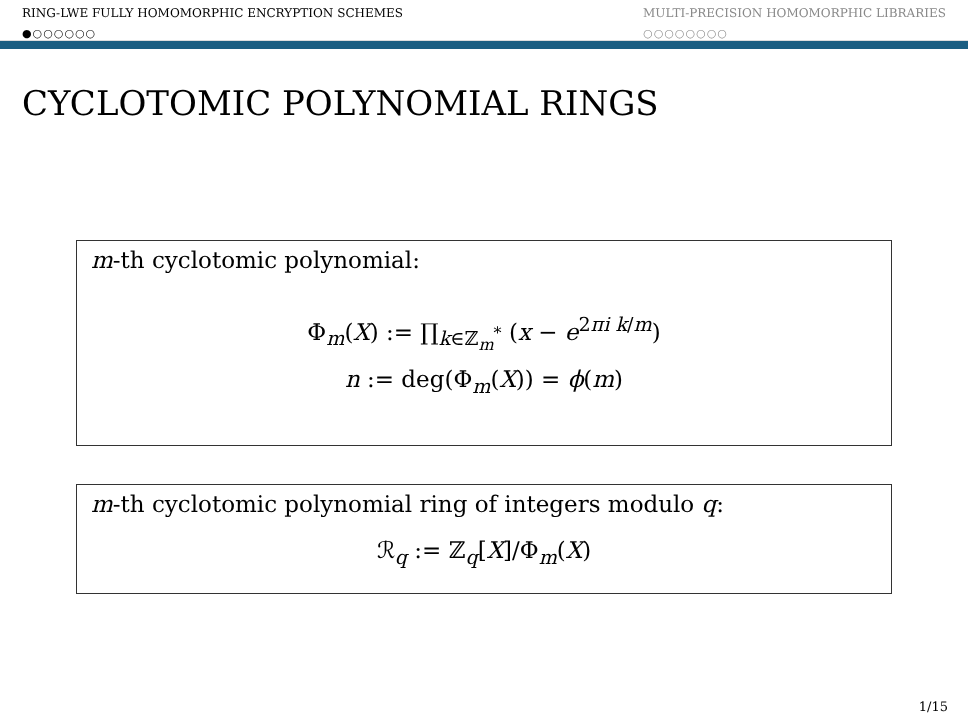RING-LWE FULLY HOMOMORPHIC ENCRYPTION SCHEMES
●○○○○○○
MULTI-PRECISION HOMOMORPHIC LIBRARIES
○○○○○○○○
CYCLOTOMIC POLYNOMIAL RINGS
m-th cyclotomic polynomial:
Φ<sub>m</sub>(X) := ∏<sub>k∈ℤ<sub>m</sub><sup>*</sup></sub> (x − e<sup>2πi k/m</sup>)
n := deg(Φ<sub>m</sub>(X)) = ϕ(m)
m-th cyclotomic polynomial ring of integers modulo q:
ℛ<sub>q</sub> := ℤ<sub>q</sub>[X]/Φ<sub>m</sub>(X)
1/15